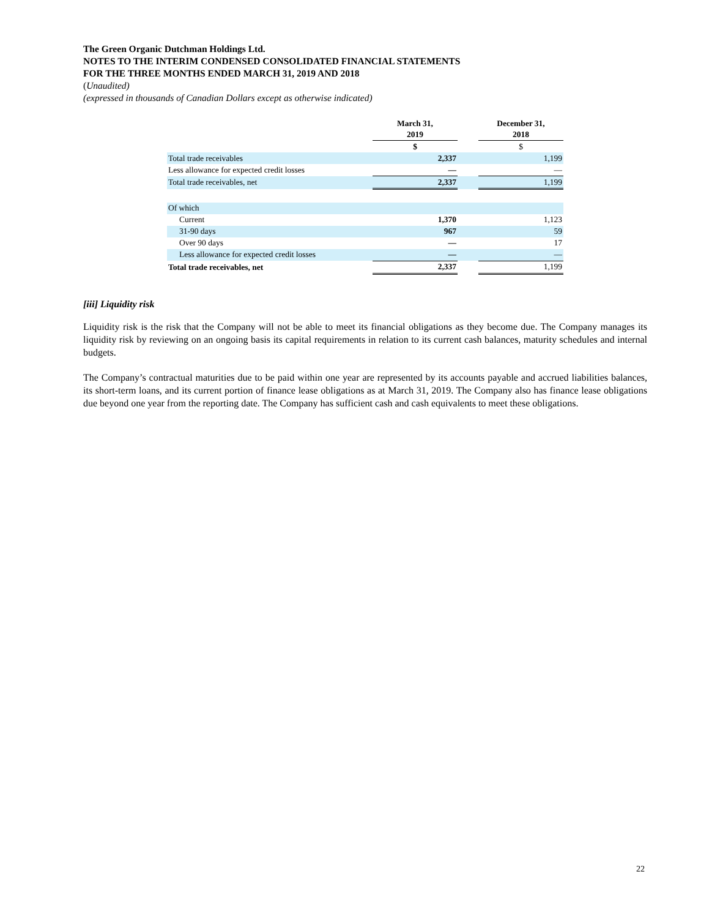The Green Organic Dutchman Holdings Ltd.
NOTES TO THE INTERIM CONDENSED CONSOLIDATED FINANCIAL STATEMENTS
FOR THE THREE MONTHS ENDED MARCH 31, 2019 AND 2018
(Unaudited)
(expressed in thousands of Canadian Dollars except as otherwise indicated)
| | March 31, 2019 | | December 31, 2018 |
| | $ | | $ |
| Total trade receivables | 2,337 | | 1,199 |
| Less allowance for expected credit losses | — | | — |
| Total trade receivables, net | 2,337 | | 1,199 |
| Of which | | | |
| Current | 1,370 | | 1,123 |
| 31-90 days | 967 | | 59 |
| Over 90 days | — | | 17 |
| Less allowance for expected credit losses | — | | — |
| Total trade receivables, net | 2,337 | | 1,199 |
[iii] Liquidity risk
Liquidity risk is the risk that the Company will not be able to meet its financial obligations as they become due. The Company manages its liquidity risk by reviewing on an ongoing basis its capital requirements in relation to its current cash balances, maturity schedules and internal budgets.
The Company’s contractual maturities due to be paid within one year are represented by its accounts payable and accrued liabilities balances, its short-term loans, and its current portion of finance lease obligations as at March 31, 2019. The Company also has finance lease obligations due beyond one year from the reporting date. The Company has sufficient cash and cash equivalents to meet these obligations.
22